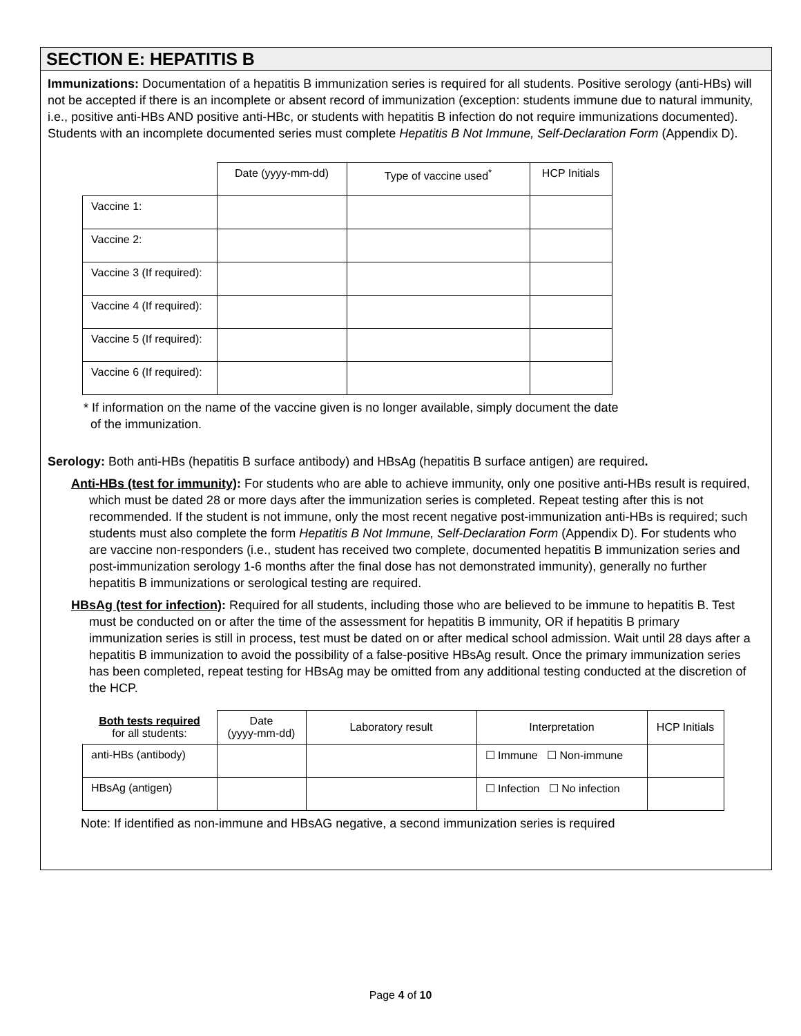SECTION E: HEPATITIS B
Immunizations: Documentation of a hepatitis B immunization series is required for all students. Positive serology (anti-HBs) will not be accepted if there is an incomplete or absent record of immunization (exception: students immune due to natural immunity, i.e., positive anti-HBs AND positive anti-HBc, or students with hepatitis B infection do not require immunizations documented). Students with an incomplete documented series must complete Hepatitis B Not Immune, Self-Declaration Form (Appendix D).
| | Date (yyyy-mm-dd) | Type of vaccine used<sup>*</sup> | HCP Initials |
| --- | --- | --- | --- |
| Vaccine 1: | | | |
| Vaccine 2: | | | |
| Vaccine 3 (If required): | | | |
| Vaccine 4 (If required): | | | |
| Vaccine 5 (If required): | | | |
| Vaccine 6 (If required): | | | |
* If information on the name of the vaccine given is no longer available, simply document the date
of the immunization.
Serology: Both anti-HBs (hepatitis B surface antibody) and HBsAg (hepatitis B surface antigen) are required.
Anti-HBs (test for immunity): For students who are able to achieve immunity, only one positive anti-HBs result is required, which must be dated 28 or more days after the immunization series is completed. Repeat testing after this is not recommended. If the student is not immune, only the most recent negative post-immunization anti-HBs is required; such students must also complete the form Hepatitis B Not Immune, Self-Declaration Form (Appendix D). For students who are vaccine non-responders (i.e., student has received two complete, documented hepatitis B immunization series and post-immunization serology 1-6 months after the final dose has not demonstrated immunity), generally no further hepatitis B immunizations or serological testing are required.
HBsAg (test for infection): Required for all students, including those who are believed to be immune to hepatitis B. Test must be conducted on or after the time of the assessment for hepatitis B immunity, OR if hepatitis B primary immunization series is still in process, test must be dated on or after medical school admission. Wait until 28 days after a hepatitis B immunization to avoid the possibility of a false-positive HBsAg result. Once the primary immunization series has been completed, repeat testing for HBsAg may be omitted from any additional testing conducted at the discretion of the HCP.
| Both tests required for all students: | Date (yyyy-mm-dd) | Laboratory result | Interpretation | HCP Initials |
| --- | --- | --- | --- | --- |
| anti-HBs (antibody) | | | ☐ Immune ☐ Non-immune | |
| HBsAg (antigen) | | | ☐ Infection ☐ No infection | |
Note: If identified as non-immune and HBsAG negative, a second immunization series is required
Page 4 of 10